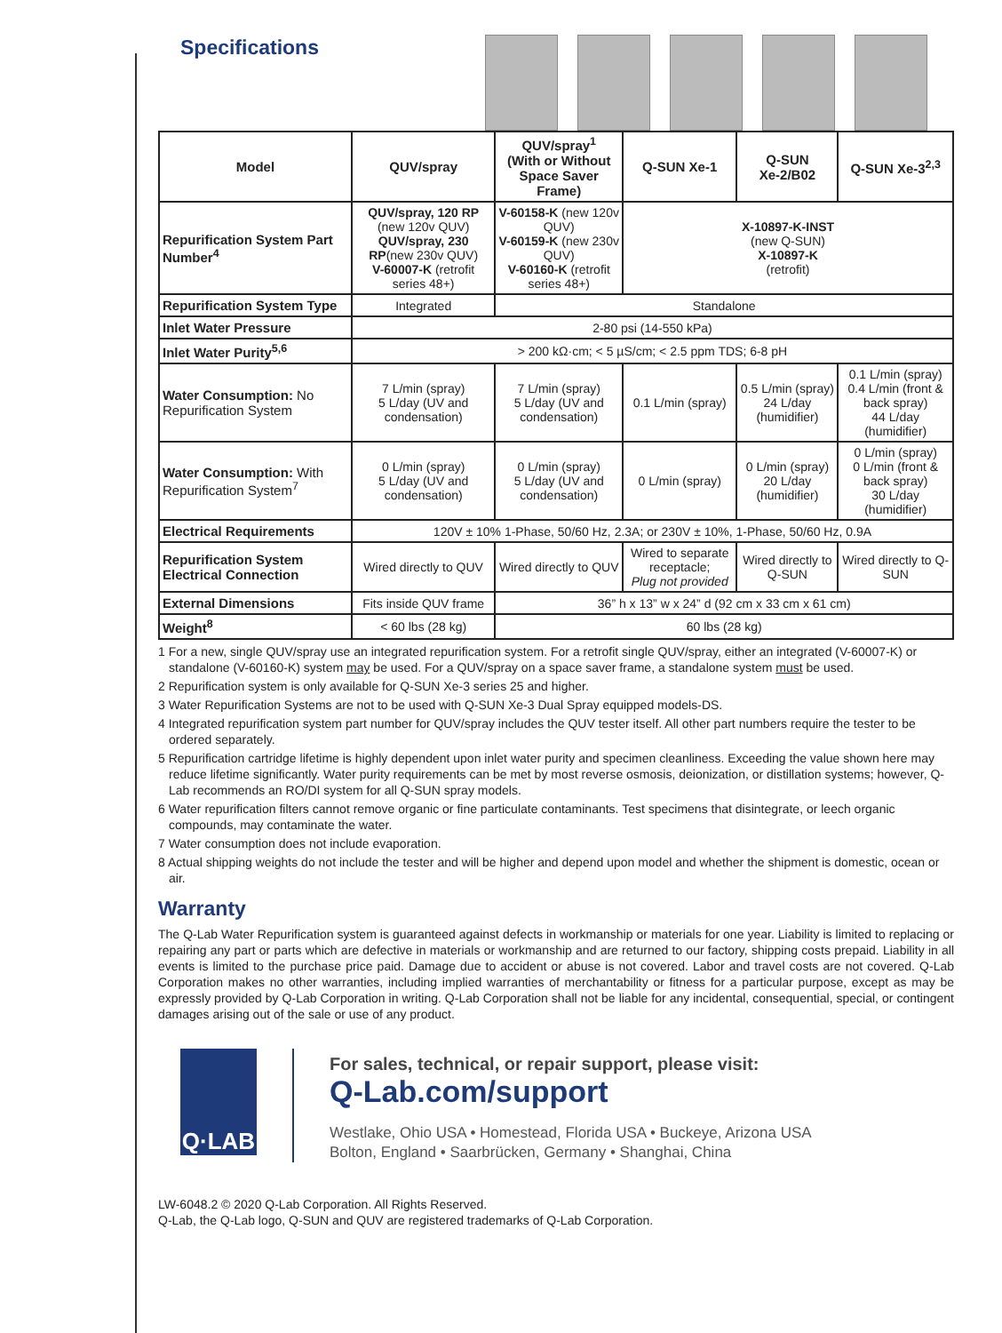Specifications
| Model | QUV/spray | QUV/spray<sup>1</sup> (With or Without Space Saver Frame) | Q-SUN Xe-1 | Q-SUN Xe-2/B02 | Q-SUN Xe-3<sup>2,3</sup> |
| --- | --- | --- | --- | --- | --- |
| Repurification System Part Number<sup>4</sup> | QUV/spray, 120 RP (new 120v QUV) QUV/spray, 230 RP (new 230v QUV) V-60007-K (retrofit series 48+) | V-60158-K (new 120v QUV) V-60159-K (new 230v QUV) V-60160-K (retrofit series 48+) | X-10897-K-INST (new Q-SUN) X-10897-K (retrofit) | | |
| Repurification System Type | Integrated | Standalone | | | |
| Inlet Water Pressure | 2-80 psi (14-550 kPa) | | | | |
| Inlet Water Purity<sup>5,6</sup> | > 200 kΩ·cm; < 5 µS/cm; < 2.5 ppm TDS; 6-8 pH | | | | |
| Water Consumption: No Repurification System | 7 L/min (spray) 5 L/day (UV and condensation) | 7 L/min (spray) 5 L/day (UV and condensation) | 0.1 L/min (spray) | 0.5 L/min (spray) 24 L/day (humidifier) | 0.1 L/min (spray) 0.4 L/min (front & back spray) 44 L/day (humidifier) |
| Water Consumption: With Repurification System<sup>7</sup> | 0 L/min (spray) 5 L/day (UV and condensation) | 0 L/min (spray) 5 L/day (UV and condensation) | 0 L/min (spray) | 0 L/min (spray) 20 L/day (humidifier) | 0 L/min (spray) 0 L/min (front & back spray) 30 L/day (humidifier) |
| Electrical Requirements | 120V ± 10% 1-Phase, 50/60 Hz, 2.3A; or 230V ± 10%, 1-Phase, 50/60 Hz, 0.9A | | | | |
| Repurification System Electrical Connection | Wired directly to QUV | Wired directly to QUV | Wired to separate receptacle; Plug not provided | Wired directly to Q-SUN | Wired directly to Q-SUN |
| External Dimensions | Fits inside QUV frame | 36” h x 13” w x 24” d (92 cm x 33 cm x 61 cm) | | | |
| Weight<sup>8</sup> | < 60 lbs (28 kg) | 60 lbs (28 kg) | | | |
1 For a new, single QUV/spray use an integrated repurification system. For a retrofit single QUV/spray, either an integrated (V-60007-K) or standalone (V-60160-K) system may be used. For a QUV/spray on a space saver frame, a standalone system must be used.
2 Repurification system is only available for Q-SUN Xe-3 series 25 and higher.
3 Water Repurification Systems are not to be used with Q-SUN Xe-3 Dual Spray equipped models-DS.
4 Integrated repurification system part number for QUV/spray includes the QUV tester itself. All other part numbers require the tester to be ordered separately.
5 Repurification cartridge lifetime is highly dependent upon inlet water purity and specimen cleanliness. Exceeding the value shown here may reduce lifetime significantly. Water purity requirements can be met by most reverse osmosis, deionization, or distillation systems; however, Q-Lab recommends an RO/DI system for all Q-SUN spray models.
6 Water repurification filters cannot remove organic or fine particulate contaminants. Test specimens that disintegrate, or leech organic compounds, may contaminate the water.
7 Water consumption does not include evaporation.
8 Actual shipping weights do not include the tester and will be higher and depend upon model and whether the shipment is domestic, ocean or air.
Warranty
The Q-Lab Water Repurification system is guaranteed against defects in workmanship or materials for one year. Liability is limited to replacing or repairing any part or parts which are defective in materials or workmanship and are returned to our factory, shipping costs prepaid. Liability in all events is limited to the purchase price paid. Damage due to accident or abuse is not covered. Labor and travel costs are not covered. Q-Lab Corporation makes no other warranties, including implied warranties of merchantability or fitness for a particular purpose, except as may be expressly provided by Q-Lab Corporation in writing. Q-Lab Corporation shall not be liable for any incidental, consequential, special, or contingent damages arising out of the sale or use of any product.
Q·LAB
For sales, technical, or repair support, please visit:
Q-Lab.com/support
Westlake, Ohio USA • Homestead, Florida USA • Buckeye, Arizona USA
Bolton, England • Saarbrücken, Germany • Shanghai, China
LW-6048.2 © 2020 Q-Lab Corporation. All Rights Reserved.
Q-Lab, the Q-Lab logo, Q-SUN and QUV are registered trademarks of Q-Lab Corporation.